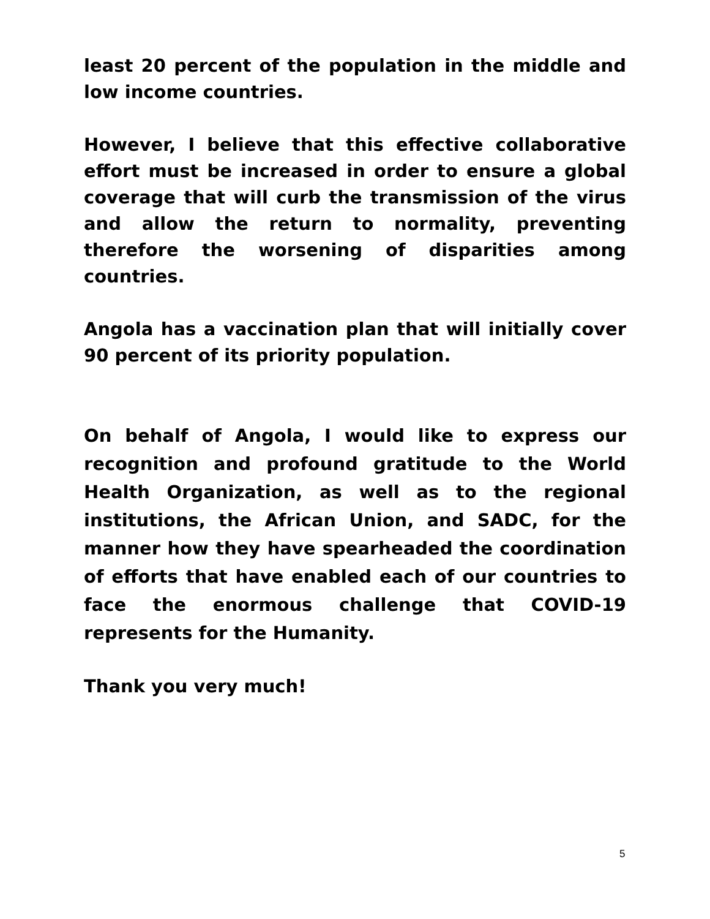least 20 percent of the population in the middle and low income countries.
However, I believe that this effective collaborative effort must be increased in order to ensure a global coverage that will curb the transmission of the virus and allow the return to normality, preventing therefore the worsening of disparities among countries.
Angola has a vaccination plan that will initially cover 90 percent of its priority population.
On behalf of Angola, I would like to express our recognition and profound gratitude to the World Health Organization, as well as to the regional institutions, the African Union, and SADC, for the manner how they have spearheaded the coordination of efforts that have enabled each of our countries to face the enormous challenge that COVID-19 represents for the Humanity.
Thank you very much!
5